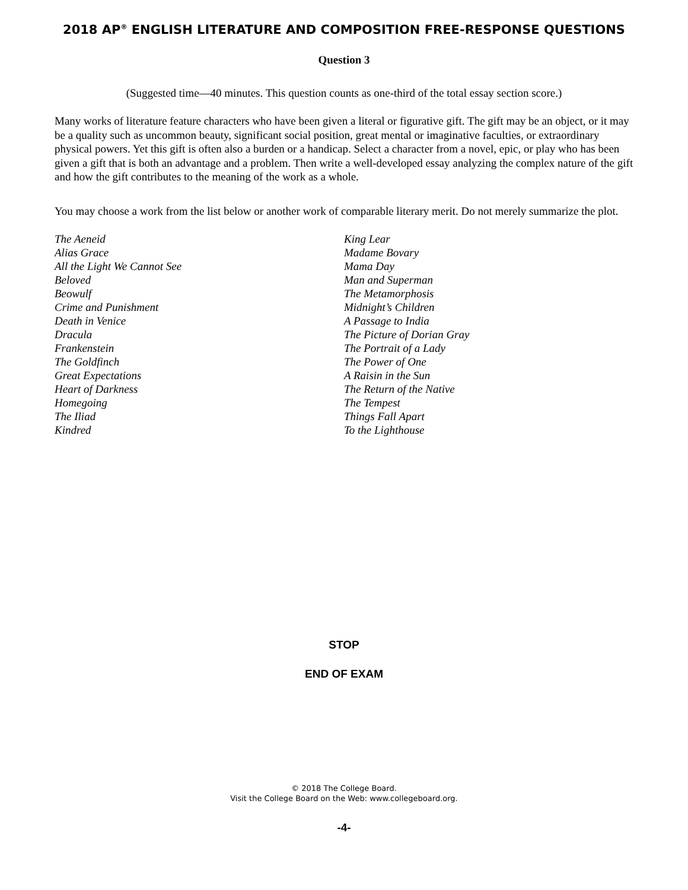2018 AP<sup>®</sup> ENGLISH LITERATURE AND COMPOSITION FREE-RESPONSE QUESTIONS
Question 3
(Suggested time—40 minutes. This question counts as one-third of the total essay section score.)
Many works of literature feature characters who have been given a literal or figurative gift. The gift may be an object, or it may be a quality such as uncommon beauty, significant social position, great mental or imaginative faculties, or extraordinary physical powers. Yet this gift is often also a burden or a handicap. Select a character from a novel, epic, or play who has been given a gift that is both an advantage and a problem. Then write a well-developed essay analyzing the complex nature of the gift and how the gift contributes to the meaning of the work as a whole.
You may choose a work from the list below or another work of comparable literary merit. Do not merely summarize the plot.
The Aeneid
Alias Grace
All the Light We Cannot See
Beloved
Beowulf
Crime and Punishment
Death in Venice
Dracula
Frankenstein
The Goldfinch
Great Expectations
Heart of Darkness
Homegoing
The Iliad
Kindred
King Lear
Madame Bovary
Mama Day
Man and Superman
The Metamorphosis
Midnight’s Children
A Passage to India
The Picture of Dorian Gray
The Portrait of a Lady
The Power of One
A Raisin in the Sun
The Return of the Native
The Tempest
Things Fall Apart
To the Lighthouse
STOP
END OF EXAM
© 2018 The College Board.
Visit the College Board on the Web: www.collegeboard.org.
-4-